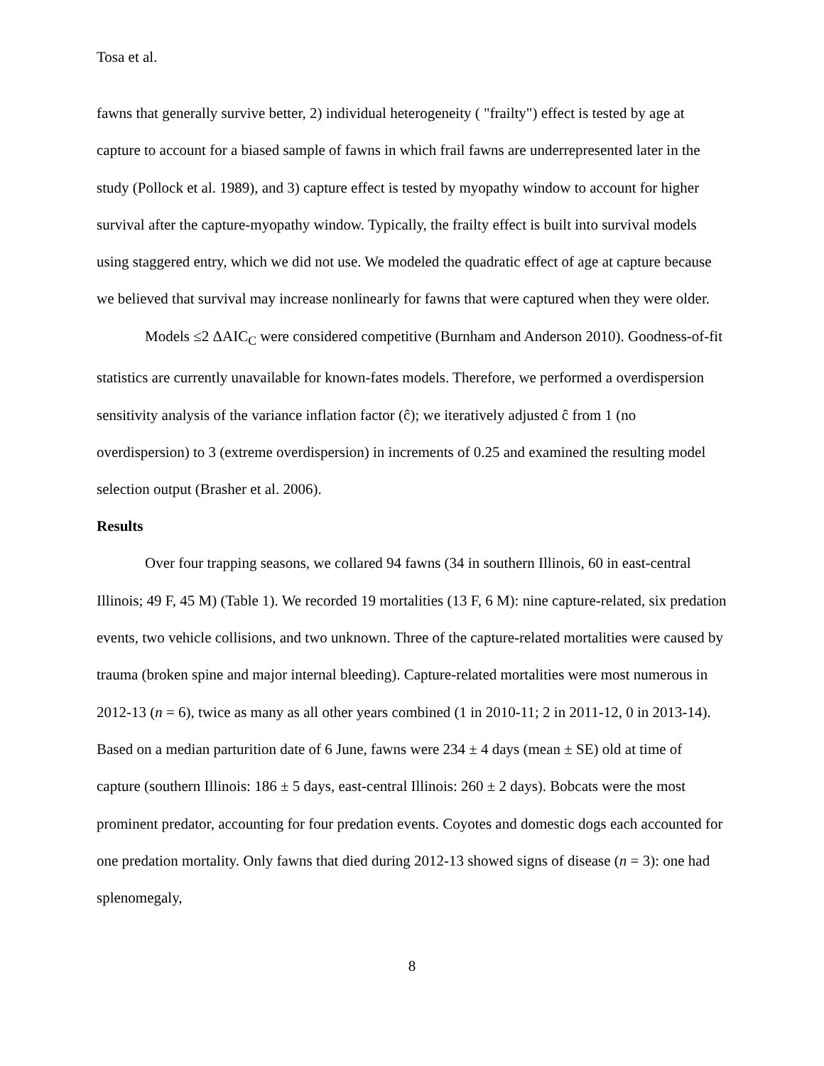Tosa et al.
fawns that generally survive better, 2) individual heterogeneity ( "frailty") effect is tested by age at capture to account for a biased sample of fawns in which frail fawns are underrepresented later in the study (Pollock et al. 1989), and 3) capture effect is tested by myopathy window to account for higher survival after the capture-myopathy window. Typically, the frailty effect is built into survival models using staggered entry, which we did not use. We modeled the quadratic effect of age at capture because we believed that survival may increase nonlinearly for fawns that were captured when they were older.
Models ≤2 ΔAIC<sub>C</sub> were considered competitive (Burnham and Anderson 2010). Goodness-of-fit statistics are currently unavailable for known-fates models. Therefore, we performed a overdispersion sensitivity analysis of the variance inflation factor (ĉ); we iteratively adjusted ĉ from 1 (no overdispersion) to 3 (extreme overdispersion) in increments of 0.25 and examined the resulting model selection output (Brasher et al. 2006).
Results
Over four trapping seasons, we collared 94 fawns (34 in southern Illinois, 60 in east-central Illinois; 49 F, 45 M) (Table 1). We recorded 19 mortalities (13 F, 6 M): nine capture-related, six predation events, two vehicle collisions, and two unknown. Three of the capture-related mortalities were caused by trauma (broken spine and major internal bleeding). Capture-related mortalities were most numerous in 2012-13 (n = 6), twice as many as all other years combined (1 in 2010-11; 2 in 2011-12, 0 in 2013-14). Based on a median parturition date of 6 June, fawns were 234 ± 4 days (mean ± SE) old at time of capture (southern Illinois: 186 ± 5 days, east-central Illinois: 260 ± 2 days). Bobcats were the most prominent predator, accounting for four predation events. Coyotes and domestic dogs each accounted for one predation mortality. Only fawns that died during 2012-13 showed signs of disease (n = 3): one had splenomegaly,
8